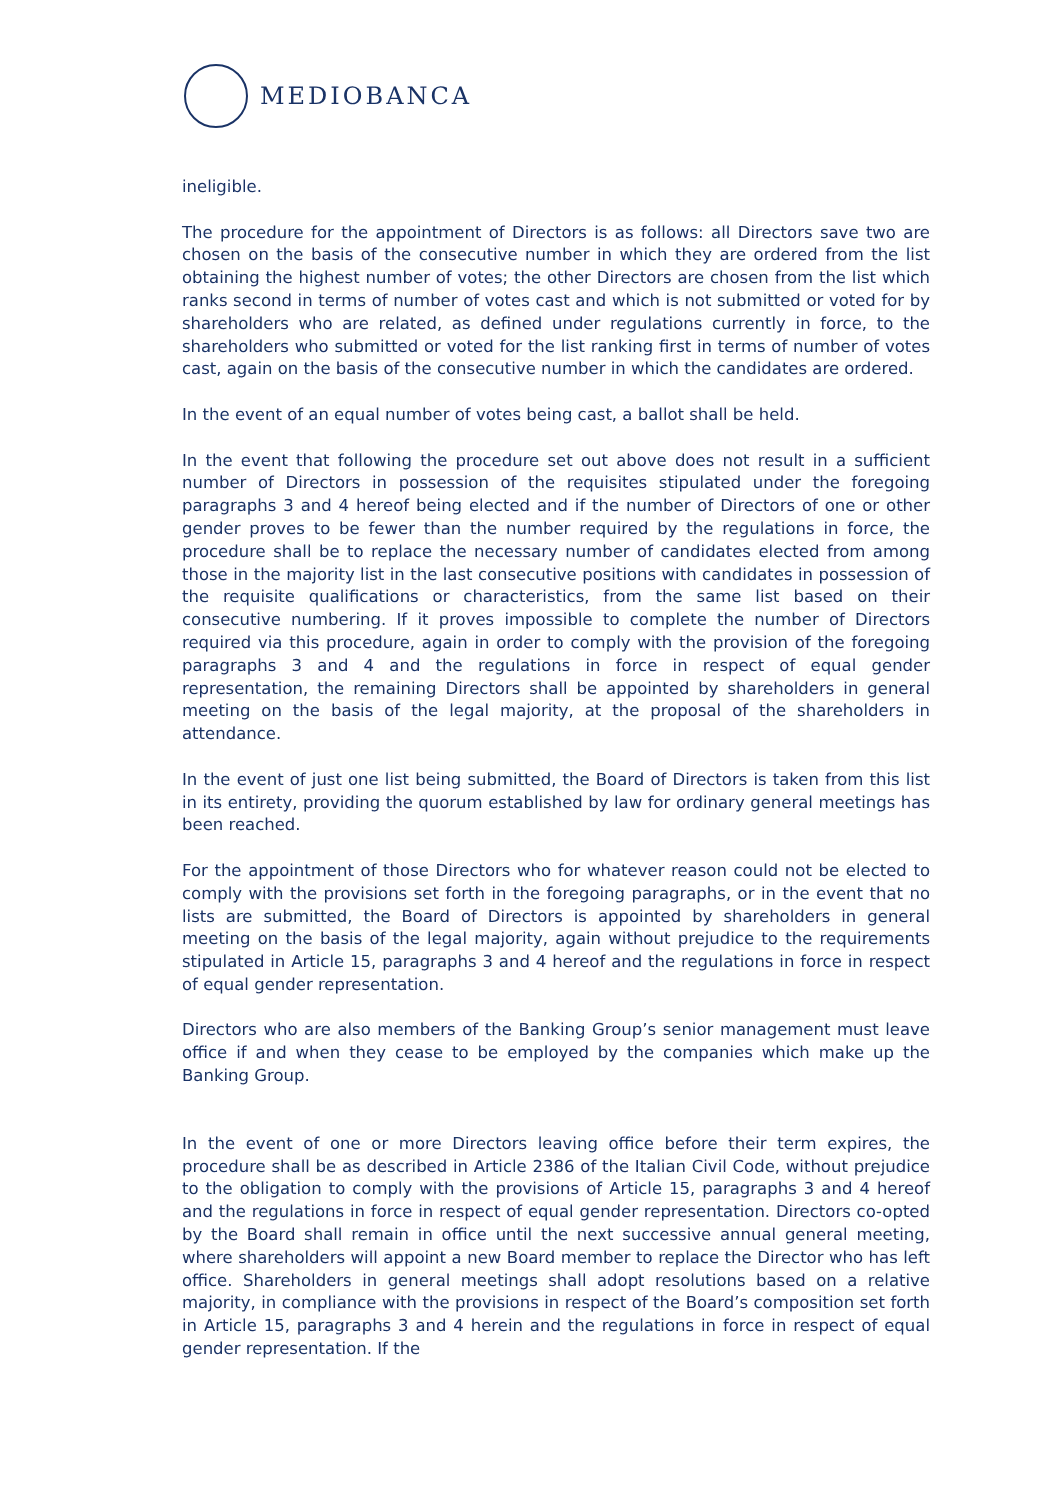MEDIOBANCA
ineligible.
The procedure for the appointment of Directors is as follows: all Directors save two are chosen on the basis of the consecutive number in which they are ordered from the list obtaining the highest number of votes; the other Directors are chosen from the list which ranks second in terms of number of votes cast and which is not submitted or voted for by shareholders who are related, as defined under regulations currently in force, to the shareholders who submitted or voted for the list ranking first in terms of number of votes cast, again on the basis of the consecutive number in which the candidates are ordered.
In the event of an equal number of votes being cast, a ballot shall be held.
In the event that following the procedure set out above does not result in a sufficient number of Directors in possession of the requisites stipulated under the foregoing paragraphs 3 and 4 hereof being elected and if the number of Directors of one or other gender proves to be fewer than the number required by the regulations in force, the procedure shall be to replace the necessary number of candidates elected from among those in the majority list in the last consecutive positions with candidates in possession of the requisite qualifications or characteristics, from the same list based on their consecutive numbering. If it proves impossible to complete the number of Directors required via this procedure, again in order to comply with the provision of the foregoing paragraphs 3 and 4 and the regulations in force in respect of equal gender representation, the remaining Directors shall be appointed by shareholders in general meeting on the basis of the legal majority, at the proposal of the shareholders in attendance.
In the event of just one list being submitted, the Board of Directors is taken from this list in its entirety, providing the quorum established by law for ordinary general meetings has been reached.
For the appointment of those Directors who for whatever reason could not be elected to comply with the provisions set forth in the foregoing paragraphs, or in the event that no lists are submitted, the Board of Directors is appointed by shareholders in general meeting on the basis of the legal majority, again without prejudice to the requirements stipulated in Article 15, paragraphs 3 and 4 hereof and the regulations in force in respect of equal gender representation.
Directors who are also members of the Banking Group’s senior management must leave office if and when they cease to be employed by the companies which make up the Banking Group.
In the event of one or more Directors leaving office before their term expires, the procedure shall be as described in Article 2386 of the Italian Civil Code, without prejudice to the obligation to comply with the provisions of Article 15, paragraphs 3 and 4 hereof and the regulations in force in respect of equal gender representation. Directors co-opted by the Board shall remain in office until the next successive annual general meeting, where shareholders will appoint a new Board member to replace the Director who has left office. Shareholders in general meetings shall adopt resolutions based on a relative majority, in compliance with the provisions in respect of the Board’s composition set forth in Article 15, paragraphs 3 and 4 herein and the regulations in force in respect of equal gender representation. If the